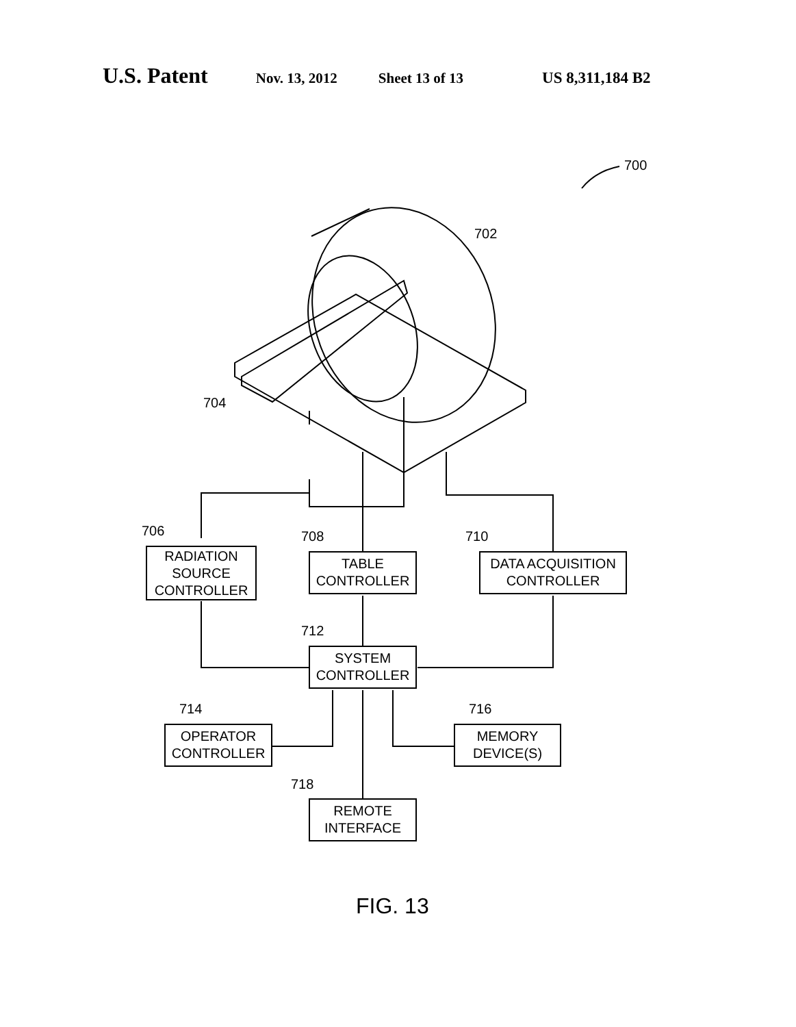U.S. Patent Nov. 13, 2012 Sheet 13 of 13 US 8,311,184 B2
700
702
704
706 708 710
712
714 716
718
RADIATION
SOURCE
CONTROLLER
TABLE
CONTROLLER
DATA ACQUISITION
CONTROLLER
SYSTEM
CONTROLLER
OPERATOR
CONTROLLER
MEMORY
DEVICE(S)
REMOTE
INTERFACE
FIG. 13